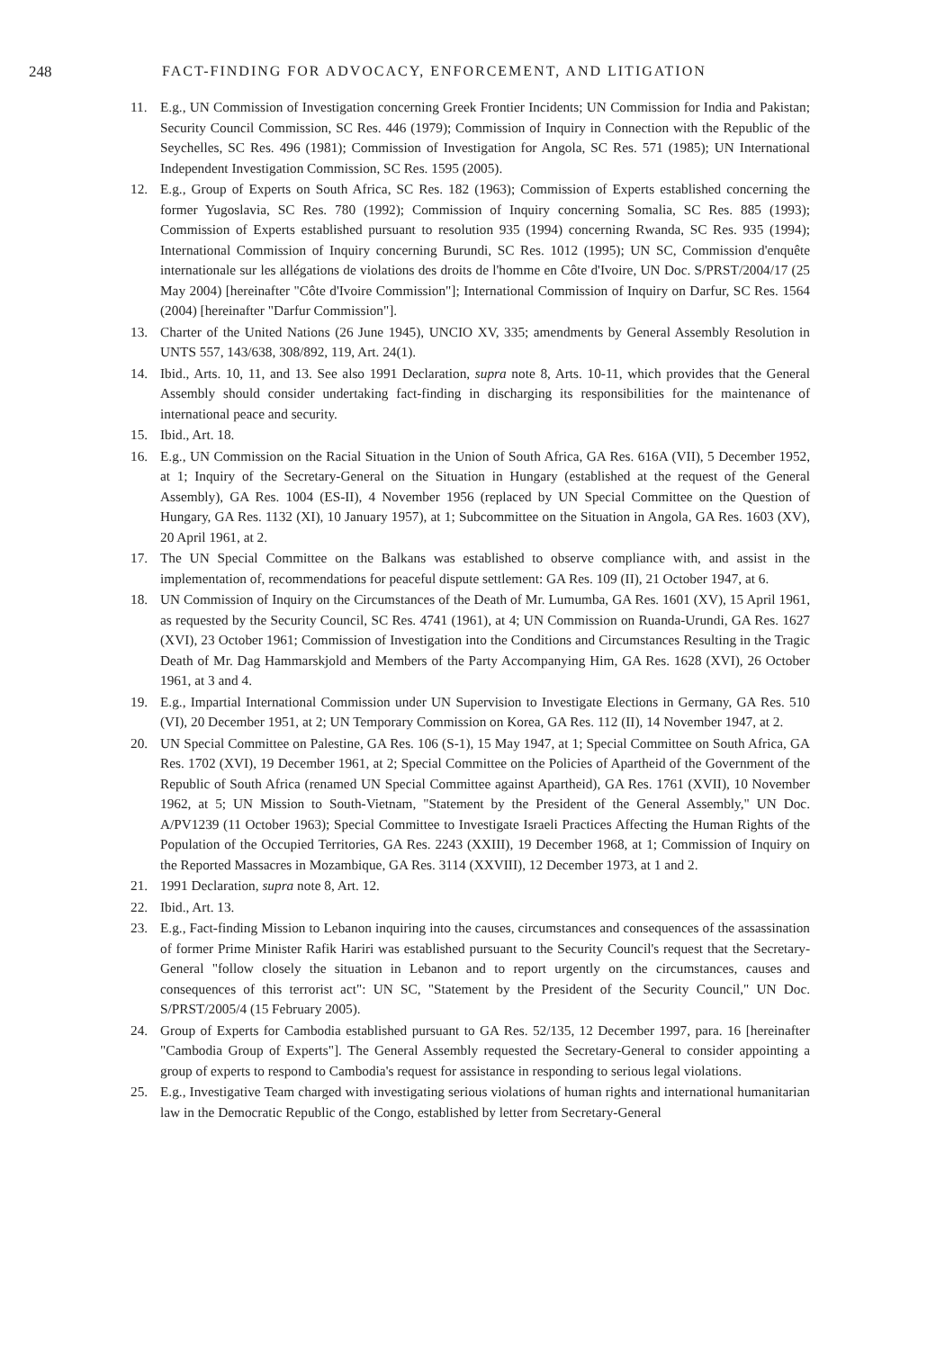248 FACT-FINDING FOR ADVOCACY, ENFORCEMENT, AND LITIGATION
11. E.g., UN Commission of Investigation concerning Greek Frontier Incidents; UN Commission for India and Pakistan; Security Council Commission, SC Res. 446 (1979); Commission of Inquiry in Connection with the Republic of the Seychelles, SC Res. 496 (1981); Commission of Investigation for Angola, SC Res. 571 (1985); UN International Independent Investigation Commission, SC Res. 1595 (2005).
12. E.g., Group of Experts on South Africa, SC Res. 182 (1963); Commission of Experts established concerning the former Yugoslavia, SC Res. 780 (1992); Commission of Inquiry concerning Somalia, SC Res. 885 (1993); Commission of Experts established pursuant to resolution 935 (1994) concerning Rwanda, SC Res. 935 (1994); International Commission of Inquiry concerning Burundi, SC Res. 1012 (1995); UN SC, Commission d'enquête internationale sur les allégations de violations des droits de l'homme en Côte d'Ivoire, UN Doc. S/PRST/2004/17 (25 May 2004) [hereinafter "Côte d'Ivoire Commission"]; International Commission of Inquiry on Darfur, SC Res. 1564 (2004) [hereinafter "Darfur Commission"].
13. Charter of the United Nations (26 June 1945), UNCIO XV, 335; amendments by General Assembly Resolution in UNTS 557, 143/638, 308/892, 119, Art. 24(1).
14. Ibid., Arts. 10, 11, and 13. See also 1991 Declaration, supra note 8, Arts. 10-11, which provides that the General Assembly should consider undertaking fact-finding in discharging its responsibilities for the maintenance of international peace and security.
15. Ibid., Art. 18.
16. E.g., UN Commission on the Racial Situation in the Union of South Africa, GA Res. 616A (VII), 5 December 1952, at 1; Inquiry of the Secretary-General on the Situation in Hungary (established at the request of the General Assembly), GA Res. 1004 (ES-II), 4 November 1956 (replaced by UN Special Committee on the Question of Hungary, GA Res. 1132 (XI), 10 January 1957), at 1; Subcommittee on the Situation in Angola, GA Res. 1603 (XV), 20 April 1961, at 2.
17. The UN Special Committee on the Balkans was established to observe compliance with, and assist in the implementation of, recommendations for peaceful dispute settlement: GA Res. 109 (II), 21 October 1947, at 6.
18. UN Commission of Inquiry on the Circumstances of the Death of Mr. Lumumba, GA Res. 1601 (XV), 15 April 1961, as requested by the Security Council, SC Res. 4741 (1961), at 4; UN Commission on Ruanda-Urundi, GA Res. 1627 (XVI), 23 October 1961; Commission of Investigation into the Conditions and Circumstances Resulting in the Tragic Death of Mr. Dag Hammarskjold and Members of the Party Accompanying Him, GA Res. 1628 (XVI), 26 October 1961, at 3 and 4.
19. E.g., Impartial International Commission under UN Supervision to Investigate Elections in Germany, GA Res. 510 (VI), 20 December 1951, at 2; UN Temporary Commission on Korea, GA Res. 112 (II), 14 November 1947, at 2.
20. UN Special Committee on Palestine, GA Res. 106 (S-1), 15 May 1947, at 1; Special Committee on South Africa, GA Res. 1702 (XVI), 19 December 1961, at 2; Special Committee on the Policies of Apartheid of the Government of the Republic of South Africa (renamed UN Special Committee against Apartheid), GA Res. 1761 (XVII), 10 November 1962, at 5; UN Mission to South-Vietnam, "Statement by the President of the General Assembly," UN Doc. A/PV1239 (11 October 1963); Special Committee to Investigate Israeli Practices Affecting the Human Rights of the Population of the Occupied Territories, GA Res. 2243 (XXIII), 19 December 1968, at 1; Commission of Inquiry on the Reported Massacres in Mozambique, GA Res. 3114 (XXVIII), 12 December 1973, at 1 and 2.
21. 1991 Declaration, supra note 8, Art. 12.
22. Ibid., Art. 13.
23. E.g., Fact-finding Mission to Lebanon inquiring into the causes, circumstances and consequences of the assassination of former Prime Minister Rafik Hariri was established pursuant to the Security Council's request that the Secretary-General "follow closely the situation in Lebanon and to report urgently on the circumstances, causes and consequences of this terrorist act": UN SC, "Statement by the President of the Security Council," UN Doc. S/PRST/2005/4 (15 February 2005).
24. Group of Experts for Cambodia established pursuant to GA Res. 52/135, 12 December 1997, para. 16 [hereinafter "Cambodia Group of Experts"]. The General Assembly requested the Secretary-General to consider appointing a group of experts to respond to Cambodia's request for assistance in responding to serious legal violations.
25. E.g., Investigative Team charged with investigating serious violations of human rights and international humanitarian law in the Democratic Republic of the Congo, established by letter from Secretary-General